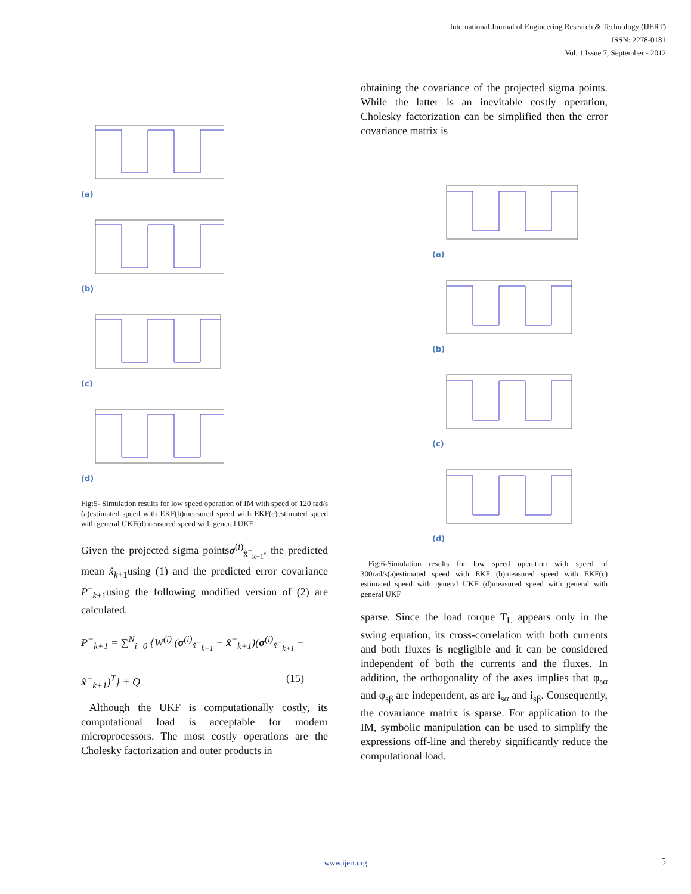International Journal of Engineering Research & Technology (IJERT)
ISSN: 2278-0181
Vol. 1 Issue 7, September - 2012
(a)
(b)
(c)
(d)
Fig:5- Simulation results for low speed operation of IM with speed of 120 rad/s (a)estimated speed with EKF(b)measured speed with EKF(c)estimated speed with general UKF(d)measured speed with general UKF
Given the projected sigma pointsσ<sup>(i)</sup><sub>x̂<sup>−</sup><sub>k+1</sub></sub>, the predicted mean x̂<sub>k+1</sub>using (1) and the predicted error covariance P<sup>−</sup><sub>k+1</sub>using the following modified version of (2) are calculated.
P<sup>−</sup><sub>k+1</sub> = ∑<sup>N</sup><sub>i=0</sub> {W<sup>(i)</sup> (σ<sup>(i)</sup><sub>x̂<sup>−</sup><sub>k+1</sub></sub> − x̂<sup>−</sup><sub>k+1</sub>)(σ<sup>(i)</sup><sub>x̂<sup>−</sup><sub>k+1</sub></sub> −
x̂<sup>−</sup><sub>k+1</sub>)<sup>T</sup>} + Q (15)
Although the UKF is computationally costly, its computational load is acceptable for modern microprocessors. The most costly operations are the Cholesky factorization and outer products in
obtaining the covariance of the projected sigma points. While the latter is an inevitable costly operation, Cholesky factorization can be simplified then the error covariance matrix is
(a)
(b)
(c)
(d)
Fig:6-Simulation results for low speed operation with speed of 300rad/s(a)estimated speed with EKF (b)measured speed with EKF(c) estimated speed with general UKF (d)measured speed with general with general UKF
sparse. Since the load torque T<sub>L</sub> appears only in the swing equation, its cross-correlation with both currents and both fluxes is negligible and it can be considered independent of both the currents and the fluxes. In addition, the orthogonality of the axes implies that φ<sub>sα</sub> and φ<sub>sβ</sub> are independent, as are i<sub>sα</sub> and i<sub>sβ</sub>. Consequently, the covariance matrix is sparse. For application to the IM, symbolic manipulation can be used to simplify the expressions off-line and thereby significantly reduce the computational load.
www.ijert.org 5